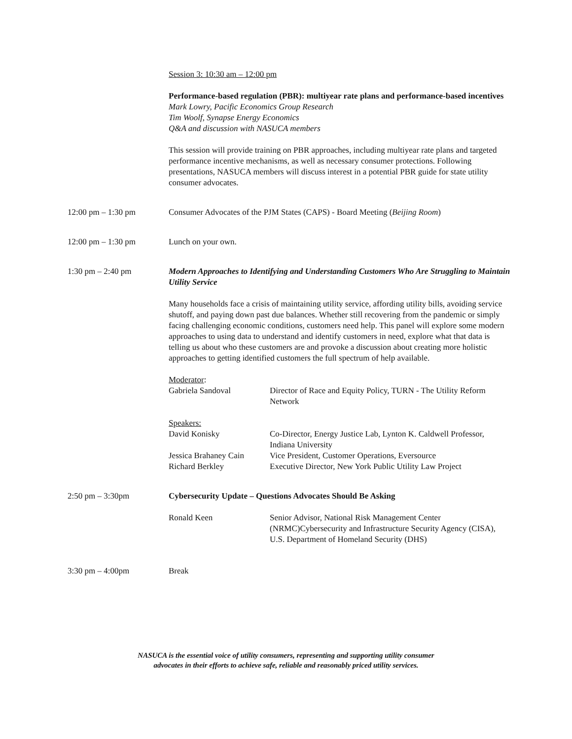Session 3: 10:30 am – 12:00 pm
Performance-based regulation (PBR): multiyear rate plans and performance-based incentives
Mark Lowry, Pacific Economics Group Research
Tim Woolf, Synapse Energy Economics
Q&A and discussion with NASUCA members
This session will provide training on PBR approaches, including multiyear rate plans and targeted performance incentive mechanisms, as well as necessary consumer protections. Following presentations, NASUCA members will discuss interest in a potential PBR guide for state utility consumer advocates.
12:00 pm – 1:30 pm Consumer Advocates of the PJM States (CAPS) - Board Meeting (Beijing Room)
12:00 pm – 1:30 pm Lunch on your own.
1:30 pm – 2:40 pm Modern Approaches to Identifying and Understanding Customers Who Are Struggling to Maintain Utility Service
Many households face a crisis of maintaining utility service, affording utility bills, avoiding service shutoff, and paying down past due balances. Whether still recovering from the pandemic or simply facing challenging economic conditions, customers need help. This panel will explore some modern approaches to using data to understand and identify customers in need, explore what that data is telling us about who these customers are and provoke a discussion about creating more holistic approaches to getting identified customers the full spectrum of help available.
Moderator:
Gabriela Sandoval Director of Race and Equity Policy, TURN - The Utility Reform Network
Speakers:
David Konisky Co-Director, Energy Justice Lab, Lynton K. Caldwell Professor, Indiana University
Jessica Brahaney Cain
Vice President, Customer Operations, Eversource
Richard Berkley Executive Director, New York Public Utility Law Project
2:50 pm – 3:30pm Cybersecurity Update – Questions Advocates Should Be Asking
Ronald Keen Senior Advisor, National Risk Management Center (NRMC)Cybersecurity and Infrastructure Security Agency (CISA), U.S. Department of Homeland Security (DHS)
3:30 pm – 4:00pm Break
NASUCA is the essential voice of utility consumers, representing and supporting utility consumer
advocates in their efforts to achieve safe, reliable and reasonably priced utility services.